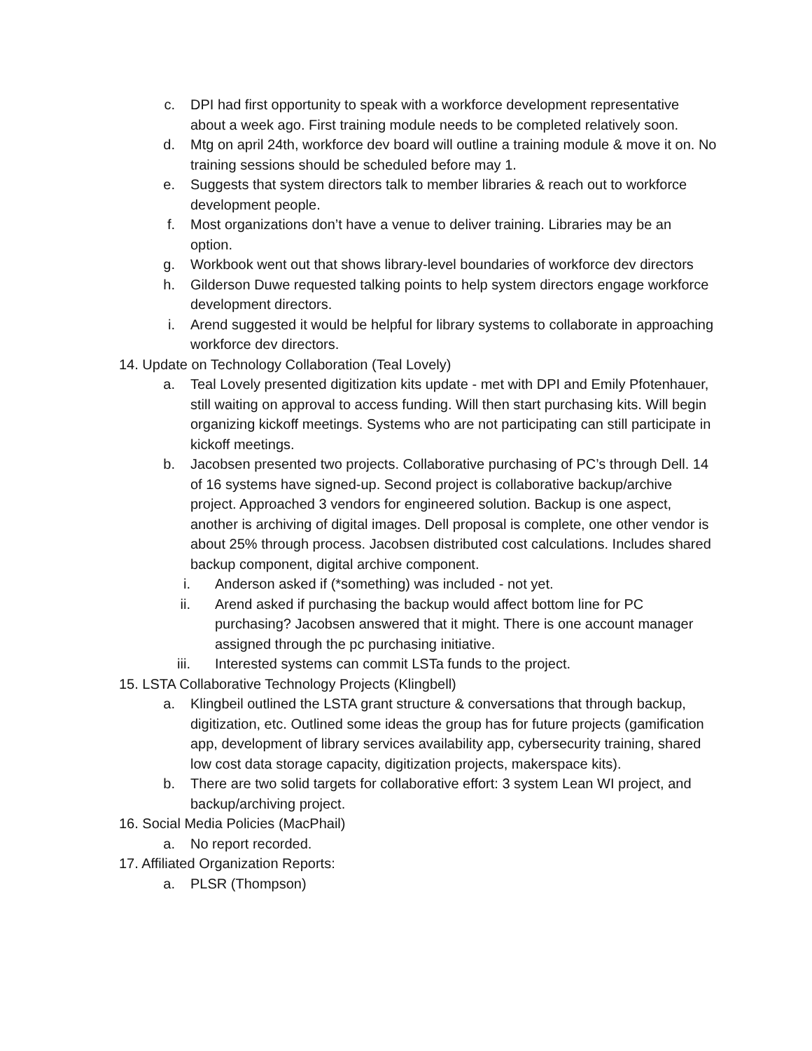c. DPI had first opportunity to speak with a workforce development representative about a week ago. First training module needs to be completed relatively soon.
d. Mtg on april 24th, workforce dev board will outline a training module & move it on. No training sessions should be scheduled before may 1.
e. Suggests that system directors talk to member libraries & reach out to workforce development people.
f. Most organizations don’t have a venue to deliver training. Libraries may be an option.
g. Workbook went out that shows library-level boundaries of workforce dev directors
h. Gilderson Duwe requested talking points to help system directors engage workforce development directors.
i. Arend suggested it would be helpful for library systems to collaborate in approaching workforce dev directors.
14. Update on Technology Collaboration (Teal Lovely)
a. Teal Lovely presented digitization kits update - met with DPI and Emily Pfotenhauer, still waiting on approval to access funding. Will then start purchasing kits. Will begin organizing kickoff meetings. Systems who are not participating can still participate in kickoff meetings.
b. Jacobsen presented two projects. Collaborative purchasing of PC’s through Dell. 14 of 16 systems have signed-up. Second project is collaborative backup/archive project. Approached 3 vendors for engineered solution. Backup is one aspect, another is archiving of digital images. Dell proposal is complete, one other vendor is about 25% through process. Jacobsen distributed cost calculations. Includes shared backup component, digital archive component.
i. Anderson asked if (*something) was included - not yet.
ii. Arend asked if purchasing the backup would affect bottom line for PC purchasing? Jacobsen answered that it might. There is one account manager assigned through the pc purchasing initiative.
iii. Interested systems can commit LSTa funds to the project.
15. LSTA Collaborative Technology Projects (Klingbell)
a. Klingbeil outlined the LSTA grant structure & conversations that through backup, digitization, etc. Outlined some ideas the group has for future projects (gamification app, development of library services availability app, cybersecurity training, shared low cost data storage capacity, digitization projects, makerspace kits).
b. There are two solid targets for collaborative effort: 3 system Lean WI project, and backup/archiving project.
16. Social Media Policies (MacPhail)
a. No report recorded.
17. Affiliated Organization Reports:
a. PLSR (Thompson)